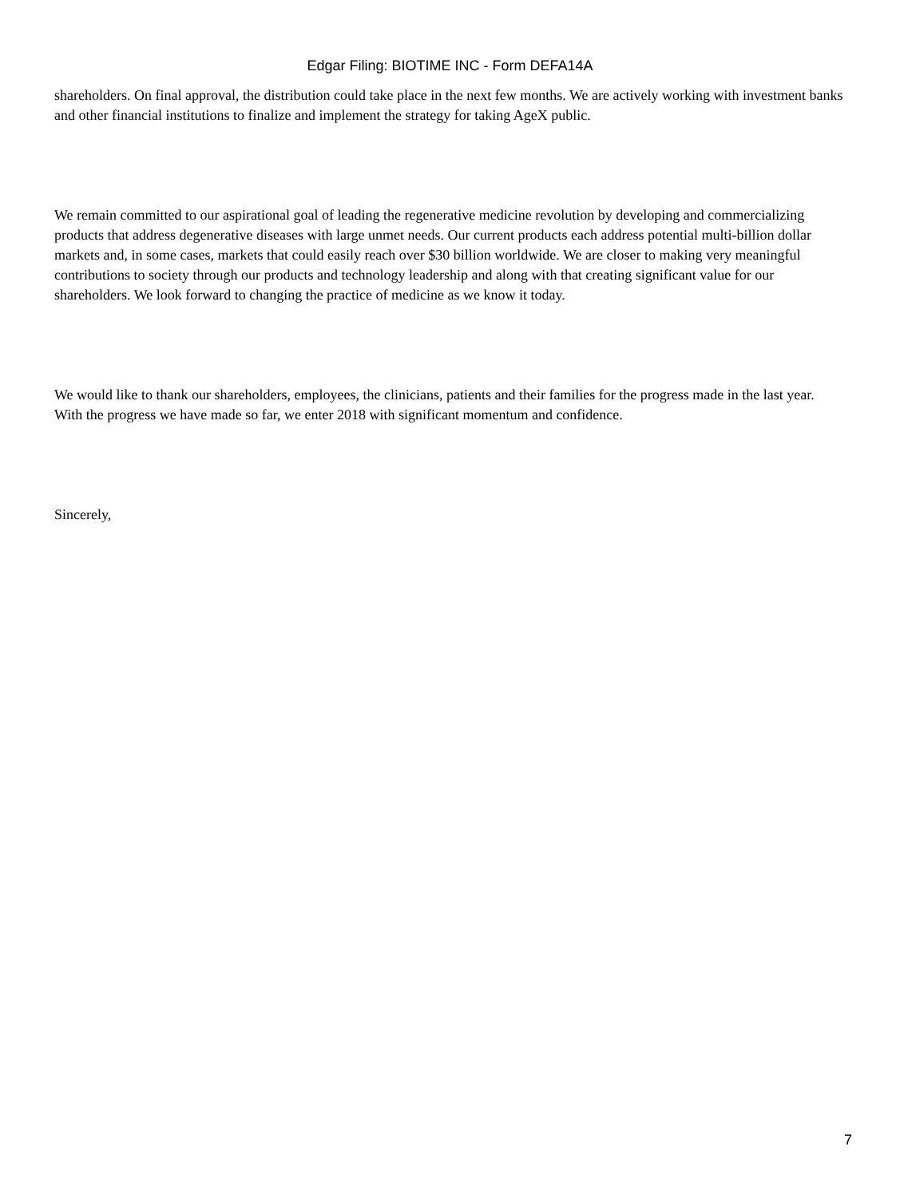Edgar Filing: BIOTIME INC - Form DEFA14A
shareholders. On final approval, the distribution could take place in the next few months. We are actively working with investment banks and other financial institutions to finalize and implement the strategy for taking AgeX public.
We remain committed to our aspirational goal of leading the regenerative medicine revolution by developing and commercializing products that address degenerative diseases with large unmet needs. Our current products each address potential multi-billion dollar markets and, in some cases, markets that could easily reach over $30 billion worldwide. We are closer to making very meaningful contributions to society through our products and technology leadership and along with that creating significant value for our shareholders. We look forward to changing the practice of medicine as we know it today.
We would like to thank our shareholders, employees, the clinicians, patients and their families for the progress made in the last year. With the progress we have made so far, we enter 2018 with significant momentum and confidence.
Sincerely,
7